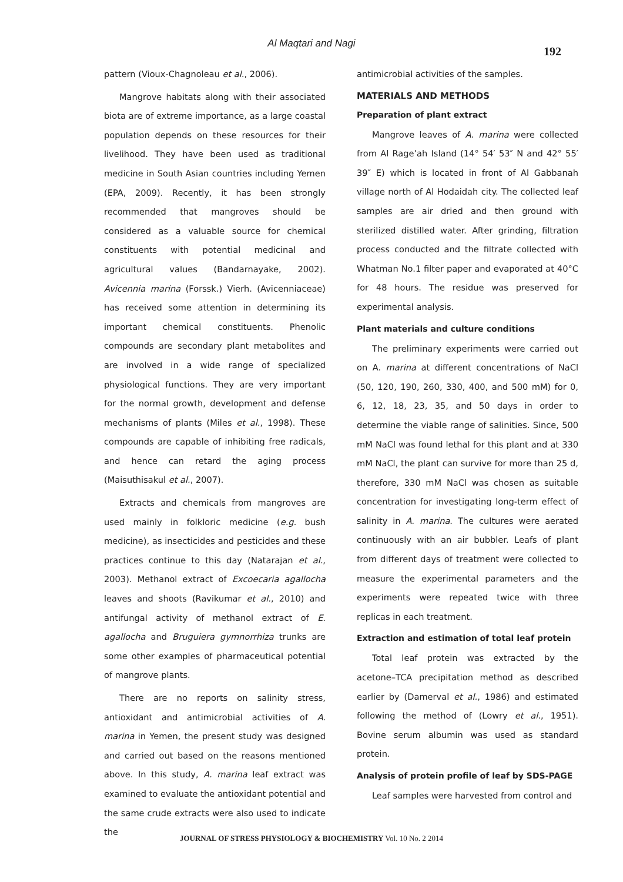Al Maqtari and Nagi
192
pattern (Vioux-Chagnoleau et al., 2006).
Mangrove habitats along with their associated biota are of extreme importance, as a large coastal population depends on these resources for their livelihood. They have been used as traditional medicine in South Asian countries including Yemen (EPA, 2009). Recently, it has been strongly recommended that mangroves should be considered as a valuable source for chemical constituents with potential medicinal and agricultural values (Bandarnayake, 2002). Avicennia marina (Forssk.) Vierh. (Avicenniaceae) has received some attention in determining its important chemical constituents. Phenolic compounds are secondary plant metabolites and are involved in a wide range of specialized physiological functions. They are very important for the normal growth, development and defense mechanisms of plants (Miles et al., 1998). These compounds are capable of inhibiting free radicals, and hence can retard the aging process (Maisuthisakul et al., 2007).
Extracts and chemicals from mangroves are used mainly in folkloric medicine (e.g. bush medicine), as insecticides and pesticides and these practices continue to this day (Natarajan et al., 2003). Methanol extract of Excoecaria agallocha leaves and shoots (Ravikumar et al., 2010) and antifungal activity of methanol extract of E. agallocha and Bruguiera gymnorrhiza trunks are some other examples of pharmaceutical potential of mangrove plants.
There are no reports on salinity stress, antioxidant and antimicrobial activities of A. marina in Yemen, the present study was designed and carried out based on the reasons mentioned above. In this study, A. marina leaf extract was examined to evaluate the antioxidant potential and the same crude extracts were also used to indicate the
antimicrobial activities of the samples.
MATERIALS AND METHODS
Preparation of plant extract
Mangrove leaves of A. marina were collected from Al Rage’ah Island (14° 54′ 53″ N and 42° 55′ 39″ E) which is located in front of Al Gabbanah village north of Al Hodaidah city. The collected leaf samples are air dried and then ground with sterilized distilled water. After grinding, filtration process conducted and the filtrate collected with Whatman No.1 filter paper and evaporated at 40°C for 48 hours. The residue was preserved for experimental analysis.
Plant materials and culture conditions
The preliminary experiments were carried out on A. marina at different concentrations of NaCl (50, 120, 190, 260, 330, 400, and 500 mM) for 0, 6, 12, 18, 23, 35, and 50 days in order to determine the viable range of salinities. Since, 500 mM NaCl was found lethal for this plant and at 330 mM NaCl, the plant can survive for more than 25 d, therefore, 330 mM NaCl was chosen as suitable concentration for investigating long-term effect of salinity in A. marina. The cultures were aerated continuously with an air bubbler. Leafs of plant from different days of treatment were collected to measure the experimental parameters and the experiments were repeated twice with three replicas in each treatment.
Extraction and estimation of total leaf protein
Total leaf protein was extracted by the acetone–TCA precipitation method as described earlier by (Damerval et al., 1986) and estimated following the method of (Lowry et al., 1951). Bovine serum albumin was used as standard protein.
Analysis of protein profile of leaf by SDS-PAGE
Leaf samples were harvested from control and
JOURNAL OF STRESS PHYSIOLOGY & BIOCHEMISTRY Vol. 10 No. 2 2014